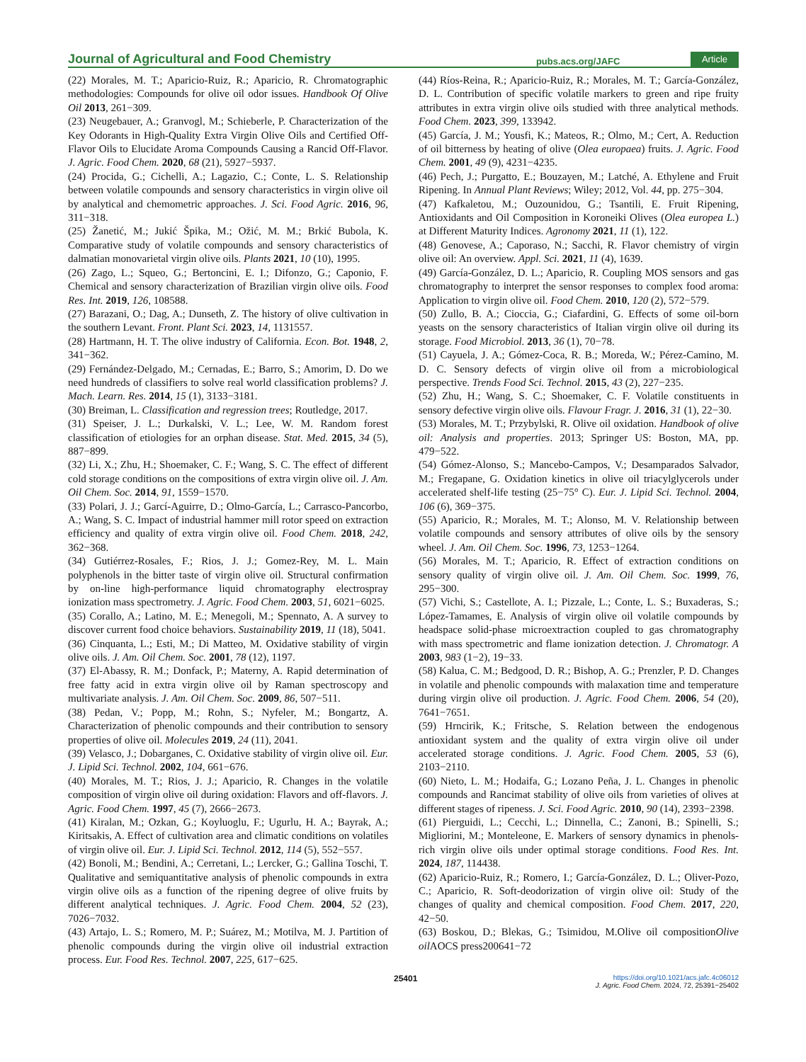Journal of Agricultural and Food Chemistry pubs.acs.org/JAFC Article
(22) Morales, M. T.; Aparicio-Ruiz, R.; Aparicio, R. Chromatographic methodologies: Compounds for olive oil odor issues. Handbook Of Olive Oil 2013, 261−309.
(23) Neugebauer, A.; Granvogl, M.; Schieberle, P. Characterization of the Key Odorants in High-Quality Extra Virgin Olive Oils and Certified Off-Flavor Oils to Elucidate Aroma Compounds Causing a Rancid Off-Flavor. J. Agric. Food Chem. 2020, 68 (21), 5927−5937.
(24) Procida, G.; Cichelli, A.; Lagazio, C.; Conte, L. S. Relationship between volatile compounds and sensory characteristics in virgin olive oil by analytical and chemometric approaches. J. Sci. Food Agric. 2016, 96, 311−318.
(25) Žanetić, M.; Jukić Špika, M.; Ožić, M. M.; Brkić Bubola, K. Comparative study of volatile compounds and sensory characteristics of dalmatian monovarietal virgin olive oils. Plants 2021, 10 (10), 1995.
(26) Zago, L.; Squeo, G.; Bertoncini, E. I.; Difonzo, G.; Caponio, F. Chemical and sensory characterization of Brazilian virgin olive oils. Food Res. Int. 2019, 126, 108588.
(27) Barazani, O.; Dag, A.; Dunseth, Z. The history of olive cultivation in the southern Levant. Front. Plant Sci. 2023, 14, 1131557.
(28) Hartmann, H. T. The olive industry of California. Econ. Bot. 1948, 2, 341−362.
(29) Fernández-Delgado, M.; Cernadas, E.; Barro, S.; Amorim, D. Do we need hundreds of classifiers to solve real world classification problems? J. Mach. Learn. Res. 2014, 15 (1), 3133−3181.
(30) Breiman, L. Classification and regression trees; Routledge, 2017.
(31) Speiser, J. L.; Durkalski, V. L.; Lee, W. M. Random forest classification of etiologies for an orphan disease. Stat. Med. 2015, 34 (5), 887−899.
(32) Li, X.; Zhu, H.; Shoemaker, C. F.; Wang, S. C. The effect of different cold storage conditions on the compositions of extra virgin olive oil. J. Am. Oil Chem. Soc. 2014, 91, 1559−1570.
(33) Polari, J. J.; Garcí-Aguirre, D.; Olmo-García, L.; Carrasco-Pancorbo, A.; Wang, S. C. Impact of industrial hammer mill rotor speed on extraction efficiency and quality of extra virgin olive oil. Food Chem. 2018, 242, 362−368.
(34) Gutiérrez-Rosales, F.; Rios, J. J.; Gomez-Rey, M. L. Main polyphenols in the bitter taste of virgin olive oil. Structural confirmation by on-line high-performance liquid chromatography electrospray ionization mass spectrometry. J. Agric. Food Chem. 2003, 51, 6021−6025.
(35) Corallo, A.; Latino, M. E.; Menegoli, M.; Spennato, A. A survey to discover current food choice behaviors. Sustainability 2019, 11 (18), 5041.
(36) Cinquanta, L.; Esti, M.; Di Matteo, M. Oxidative stability of virgin olive oils. J. Am. Oil Chem. Soc. 2001, 78 (12), 1197.
(37) El-Abassy, R. M.; Donfack, P.; Materny, A. Rapid determination of free fatty acid in extra virgin olive oil by Raman spectroscopy and multivariate analysis. J. Am. Oil Chem. Soc. 2009, 86, 507−511.
(38) Pedan, V.; Popp, M.; Rohn, S.; Nyfeler, M.; Bongartz, A. Characterization of phenolic compounds and their contribution to sensory properties of olive oil. Molecules 2019, 24 (11), 2041.
(39) Velasco, J.; Dobarganes, C. Oxidative stability of virgin olive oil. Eur. J. Lipid Sci. Technol. 2002, 104, 661−676.
(40) Morales, M. T.; Rios, J. J.; Aparicio, R. Changes in the volatile composition of virgin olive oil during oxidation: Flavors and off-flavors. J. Agric. Food Chem. 1997, 45 (7), 2666−2673.
(41) Kiralan, M.; Ozkan, G.; Koyluoglu, F.; Ugurlu, H. A.; Bayrak, A.; Kiritsakis, A. Effect of cultivation area and climatic conditions on volatiles of virgin olive oil. Eur. J. Lipid Sci. Technol. 2012, 114 (5), 552−557.
(42) Bonoli, M.; Bendini, A.; Cerretani, L.; Lercker, G.; Gallina Toschi, T. Qualitative and semiquantitative analysis of phenolic compounds in extra virgin olive oils as a function of the ripening degree of olive fruits by different analytical techniques. J. Agric. Food Chem. 2004, 52 (23), 7026−7032.
(43) Artajo, L. S.; Romero, M. P.; Suárez, M.; Motilva, M. J. Partition of phenolic compounds during the virgin olive oil industrial extraction process. Eur. Food Res. Technol. 2007, 225, 617−625.
(44) Ríos-Reina, R.; Aparicio-Ruiz, R.; Morales, M. T.; García-González, D. L. Contribution of specific volatile markers to green and ripe fruity attributes in extra virgin olive oils studied with three analytical methods. Food Chem. 2023, 399, 133942.
(45) García, J. M.; Yousfi, K.; Mateos, R.; Olmo, M.; Cert, A. Reduction of oil bitterness by heating of olive (Olea europaea) fruits. J. Agric. Food Chem. 2001, 49 (9), 4231−4235.
(46) Pech, J.; Purgatto, E.; Bouzayen, M.; Latché, A. Ethylene and Fruit Ripening. In Annual Plant Reviews; Wiley; 2012, Vol. 44, pp. 275−304.
(47) Kafkaletou, M.; Ouzounidou, G.; Tsantili, E. Fruit Ripening, Antioxidants and Oil Composition in Koroneiki Olives (Olea europea L.) at Different Maturity Indices. Agronomy 2021, 11 (1), 122.
(48) Genovese, A.; Caporaso, N.; Sacchi, R. Flavor chemistry of virgin olive oil: An overview. Appl. Sci. 2021, 11 (4), 1639.
(49) García-González, D. L.; Aparicio, R. Coupling MOS sensors and gas chromatography to interpret the sensor responses to complex food aroma: Application to virgin olive oil. Food Chem. 2010, 120 (2), 572−579.
(50) Zullo, B. A.; Cioccia, G.; Ciafardini, G. Effects of some oil-born yeasts on the sensory characteristics of Italian virgin olive oil during its storage. Food Microbiol. 2013, 36 (1), 70−78.
(51) Cayuela, J. A.; Gómez-Coca, R. B.; Moreda, W.; Pérez-Camino, M. D. C. Sensory defects of virgin olive oil from a microbiological perspective. Trends Food Sci. Technol. 2015, 43 (2), 227−235.
(52) Zhu, H.; Wang, S. C.; Shoemaker, C. F. Volatile constituents in sensory defective virgin olive oils. Flavour Fragr. J. 2016, 31 (1), 22−30.
(53) Morales, M. T.; Przybylski, R. Olive oil oxidation. Handbook of olive oil: Analysis and properties. 2013; Springer US: Boston, MA, pp. 479−522.
(54) Gómez-Alonso, S.; Mancebo-Campos, V.; Desamparados Salvador, M.; Fregapane, G. Oxidation kinetics in olive oil triacylglycerols under accelerated shelf-life testing (25−75° C). Eur. J. Lipid Sci. Technol. 2004, 106 (6), 369−375.
(55) Aparicio, R.; Morales, M. T.; Alonso, M. V. Relationship between volatile compounds and sensory attributes of olive oils by the sensory wheel. J. Am. Oil Chem. Soc. 1996, 73, 1253−1264.
(56) Morales, M. T.; Aparicio, R. Effect of extraction conditions on sensory quality of virgin olive oil. J. Am. Oil Chem. Soc. 1999, 76, 295−300.
(57) Vichi, S.; Castellote, A. I.; Pizzale, L.; Conte, L. S.; Buxaderas, S.; López-Tamames, E. Analysis of virgin olive oil volatile compounds by headspace solid-phase microextraction coupled to gas chromatography with mass spectrometric and flame ionization detection. J. Chromatogr. A 2003, 983 (1−2), 19−33.
(58) Kalua, C. M.; Bedgood, D. R.; Bishop, A. G.; Prenzler, P. D. Changes in volatile and phenolic compounds with malaxation time and temperature during virgin olive oil production. J. Agric. Food Chem. 2006, 54 (20), 7641−7651.
(59) Hrncirik, K.; Fritsche, S. Relation between the endogenous antioxidant system and the quality of extra virgin olive oil under accelerated storage conditions. J. Agric. Food Chem. 2005, 53 (6), 2103−2110.
(60) Nieto, L. M.; Hodaifa, G.; Lozano Peña, J. L. Changes in phenolic compounds and Rancimat stability of olive oils from varieties of olives at different stages of ripeness. J. Sci. Food Agric. 2010, 90 (14), 2393−2398.
(61) Pierguidi, L.; Cecchi, L.; Dinnella, C.; Zanoni, B.; Spinelli, S.; Migliorini, M.; Monteleone, E. Markers of sensory dynamics in phenols-rich virgin olive oils under optimal storage conditions. Food Res. Int. 2024, 187, 114438.
(62) Aparicio-Ruiz, R.; Romero, I.; García-González, D. L.; Oliver-Pozo, C.; Aparicio, R. Soft-deodorization of virgin olive oil: Study of the changes of quality and chemical composition. Food Chem. 2017, 220, 42−50.
(63) Boskou, D.; Blekas, G.; Tsimidou, M.Olive oil compositionOlive oil AOCS press200641−72
25401 https://doi.org/10.1021/acs.jafc.4c06012
J. Agric. Food Chem. 2024, 72, 25391−25402